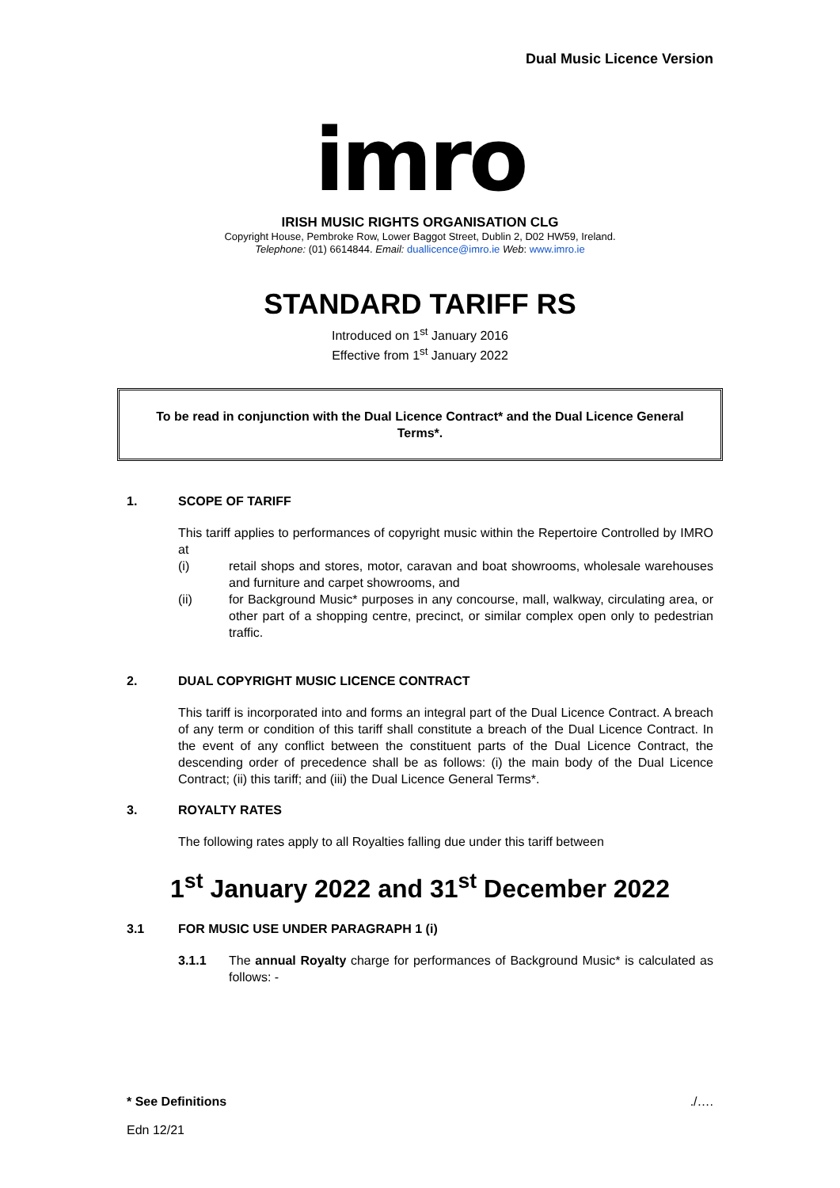Dual Music Licence Version
imro
IRISH MUSIC RIGHTS ORGANISATION CLG
Copyright House, Pembroke Row, Lower Baggot Street, Dublin 2, D02 HW59, Ireland.
Telephone: (01) 6614844. Email: duallicence@imro.ie Web: www.imro.ie
STANDARD TARIFF RS
Introduced on 1<sup>st</sup> January 2016
Effective from 1<sup>st</sup> January 2022
To be read in conjunction with the Dual Licence Contract* and the Dual Licence General Terms*.
1. SCOPE OF TARIFF
This tariff applies to performances of copyright music within the Repertoire Controlled by IMRO at
(i) retail shops and stores, motor, caravan and boat showrooms, wholesale warehouses and furniture and carpet showrooms, and
(ii) for Background Music* purposes in any concourse, mall, walkway, circulating area, or other part of a shopping centre, precinct, or similar complex open only to pedestrian traffic.
2. DUAL COPYRIGHT MUSIC LICENCE CONTRACT
This tariff is incorporated into and forms an integral part of the Dual Licence Contract. A breach of any term or condition of this tariff shall constitute a breach of the Dual Licence Contract. In the event of any conflict between the constituent parts of the Dual Licence Contract, the descending order of precedence shall be as follows: (i) the main body of the Dual Licence Contract; (ii) this tariff; and (iii) the Dual Licence General Terms*.
3. ROYALTY RATES
The following rates apply to all Royalties falling due under this tariff between
1<sup>st</sup> January 2022 and 31<sup>st</sup> December 2022
3.1 FOR MUSIC USE UNDER PARAGRAPH 1 (i)
3.1.1 The annual Royalty charge for performances of Background Music* is calculated as follows: -
* See Definitions./….
Edn 12/21